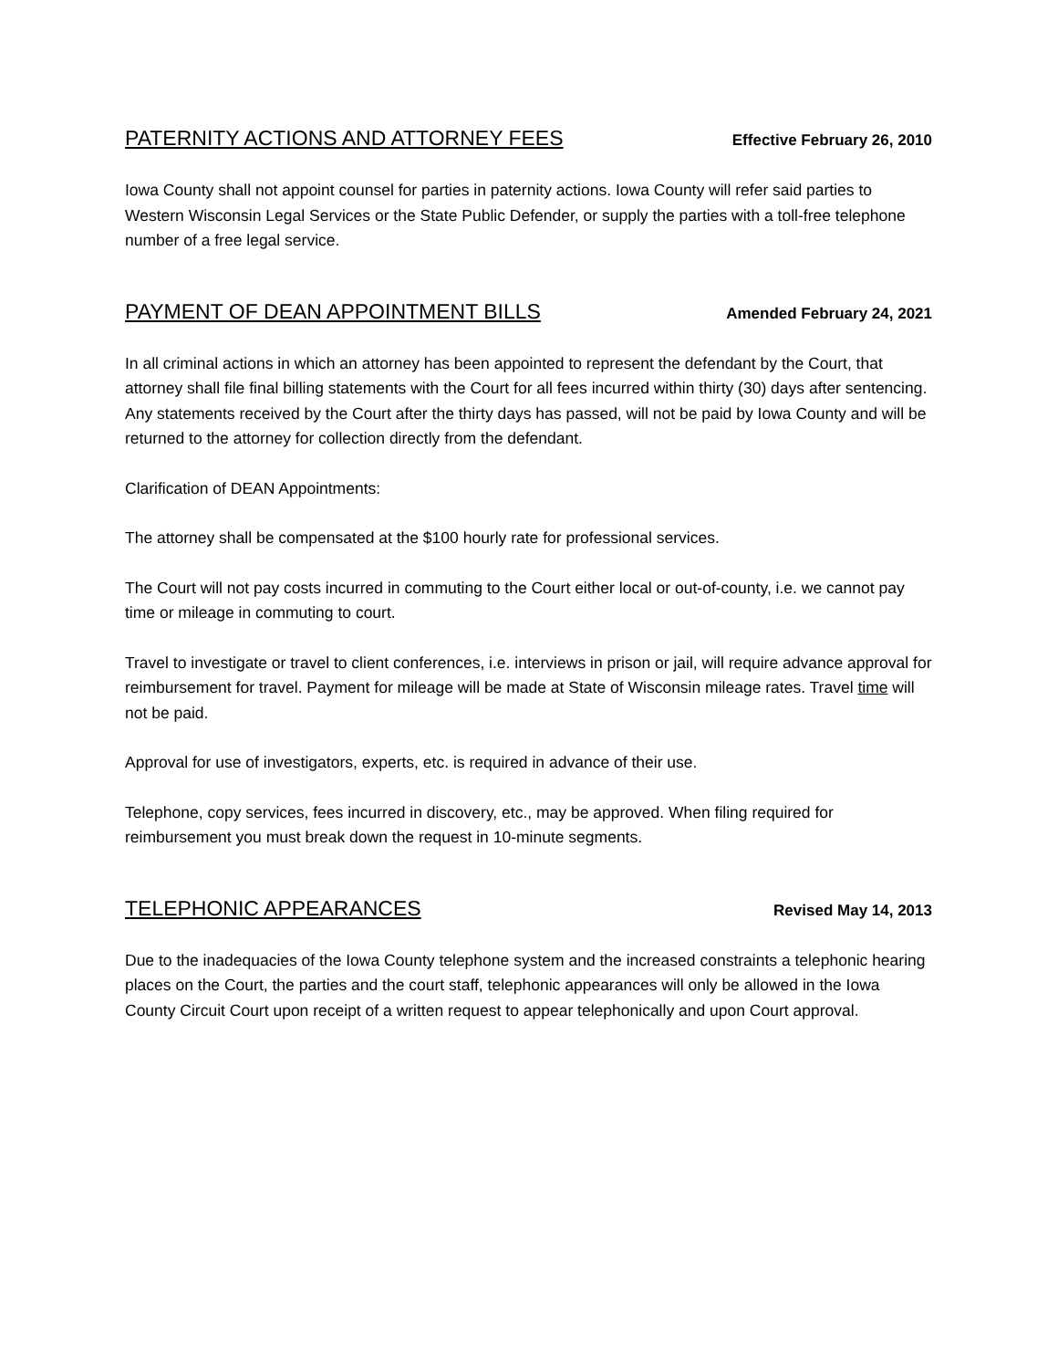PATERNITY ACTIONS AND ATTORNEY FEES Effective February 26, 2010
Iowa County shall not appoint counsel for parties in paternity actions. Iowa County will refer said parties to Western Wisconsin Legal Services or the State Public Defender, or supply the parties with a toll-free telephone number of a free legal service.
PAYMENT OF DEAN APPOINTMENT BILLS Amended February 24, 2021
In all criminal actions in which an attorney has been appointed to represent the defendant by the Court, that attorney shall file final billing statements with the Court for all fees incurred within thirty (30) days after sentencing. Any statements received by the Court after the thirty days has passed, will not be paid by Iowa County and will be returned to the attorney for collection directly from the defendant.
Clarification of DEAN Appointments:
The attorney shall be compensated at the $100 hourly rate for professional services.
The Court will not pay costs incurred in commuting to the Court either local or out-of-county, i.e. we cannot pay time or mileage in commuting to court.
Travel to investigate or travel to client conferences, i.e. interviews in prison or jail, will require advance approval for reimbursement for travel. Payment for mileage will be made at State of Wisconsin mileage rates. Travel time will not be paid.
Approval for use of investigators, experts, etc. is required in advance of their use.
Telephone, copy services, fees incurred in discovery, etc., may be approved. When filing required for reimbursement you must break down the request in 10-minute segments.
TELEPHONIC APPEARANCES Revised May 14, 2013
Due to the inadequacies of the Iowa County telephone system and the increased constraints a telephonic hearing places on the Court, the parties and the court staff, telephonic appearances will only be allowed in the Iowa County Circuit Court upon receipt of a written request to appear telephonically and upon Court approval.